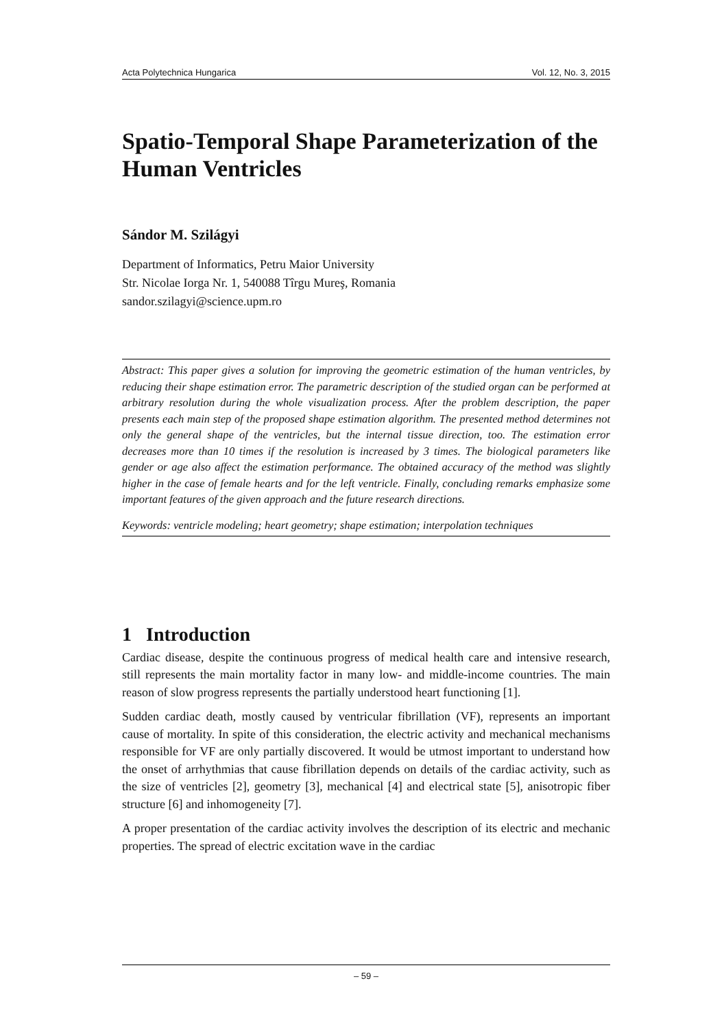Acta Polytechnica Hungarica Vol. 12, No. 3, 2015
Spatio-Temporal Shape Parameterization of the Human Ventricles
Sándor M. Szilágyi
Department of Informatics, Petru Maior University
Str. Nicolae Iorga Nr. 1, 540088 Tîrgu Mureş, Romania
sandor.szilagyi@science.upm.ro
Abstract: This paper gives a solution for improving the geometric estimation of the human ventricles, by reducing their shape estimation error. The parametric description of the studied organ can be performed at arbitrary resolution during the whole visualization process. After the problem description, the paper presents each main step of the proposed shape estimation algorithm. The presented method determines not only the general shape of the ventricles, but the internal tissue direction, too. The estimation error decreases more than 10 times if the resolution is increased by 3 times. The biological parameters like gender or age also affect the estimation performance. The obtained accuracy of the method was slightly higher in the case of female hearts and for the left ventricle. Finally, concluding remarks emphasize some important features of the given approach and the future research directions.
Keywords: ventricle modeling; heart geometry; shape estimation; interpolation techniques
1 Introduction
Cardiac disease, despite the continuous progress of medical health care and intensive research, still represents the main mortality factor in many low- and middle-income countries. The main reason of slow progress represents the partially understood heart functioning [1].
Sudden cardiac death, mostly caused by ventricular fibrillation (VF), represents an important cause of mortality. In spite of this consideration, the electric activity and mechanical mechanisms responsible for VF are only partially discovered. It would be utmost important to understand how the onset of arrhythmias that cause fibrillation depends on details of the cardiac activity, such as the size of ventricles [2], geometry [3], mechanical [4] and electrical state [5], anisotropic fiber structure [6] and inhomogeneity [7].
A proper presentation of the cardiac activity involves the description of its electric and mechanic properties. The spread of electric excitation wave in the cardiac
– 59 –